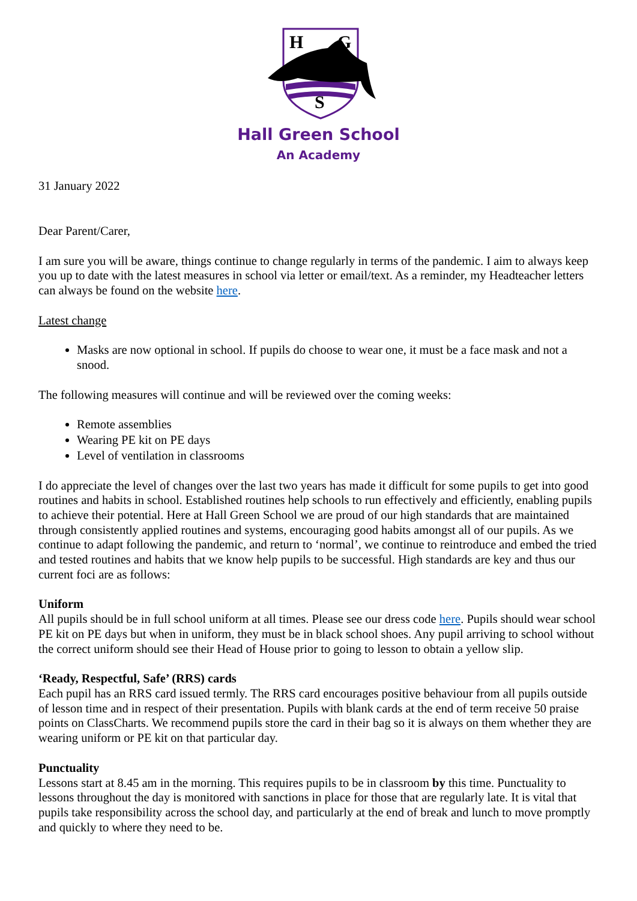H
G
S
Hall Green School
An Academy
31 January 2022
Dear Parent/Carer,
I am sure you will be aware, things continue to change regularly in terms of the pandemic. I aim to always keep you up to date with the latest measures in school via letter or email/text. As a reminder, my Headteacher letters can always be found on the website here.
Latest change
Masks are now optional in school. If pupils do choose to wear one, it must be a face mask and not a snood.
The following measures will continue and will be reviewed over the coming weeks:
Remote assemblies
Wearing PE kit on PE days
Level of ventilation in classrooms
I do appreciate the level of changes over the last two years has made it difficult for some pupils to get into good routines and habits in school. Established routines help schools to run effectively and efficiently, enabling pupils to achieve their potential. Here at Hall Green School we are proud of our high standards that are maintained through consistently applied routines and systems, encouraging good habits amongst all of our pupils. As we continue to adapt following the pandemic, and return to ‘normal’, we continue to reintroduce and embed the tried and tested routines and habits that we know help pupils to be successful. High standards are key and thus our current foci are as follows:
Uniform
All pupils should be in full school uniform at all times. Please see our dress code here. Pupils should wear school PE kit on PE days but when in uniform, they must be in black school shoes. Any pupil arriving to school without the correct uniform should see their Head of House prior to going to lesson to obtain a yellow slip.
‘Ready, Respectful, Safe’ (RRS) cards
Each pupil has an RRS card issued termly. The RRS card encourages positive behaviour from all pupils outside of lesson time and in respect of their presentation. Pupils with blank cards at the end of term receive 50 praise points on ClassCharts. We recommend pupils store the card in their bag so it is always on them whether they are wearing uniform or PE kit on that particular day.
Punctuality
Lessons start at 8.45 am in the morning. This requires pupils to be in classroom by this time. Punctuality to lessons throughout the day is monitored with sanctions in place for those that are regularly late. It is vital that pupils take responsibility across the school day, and particularly at the end of break and lunch to move promptly and quickly to where they need to be.